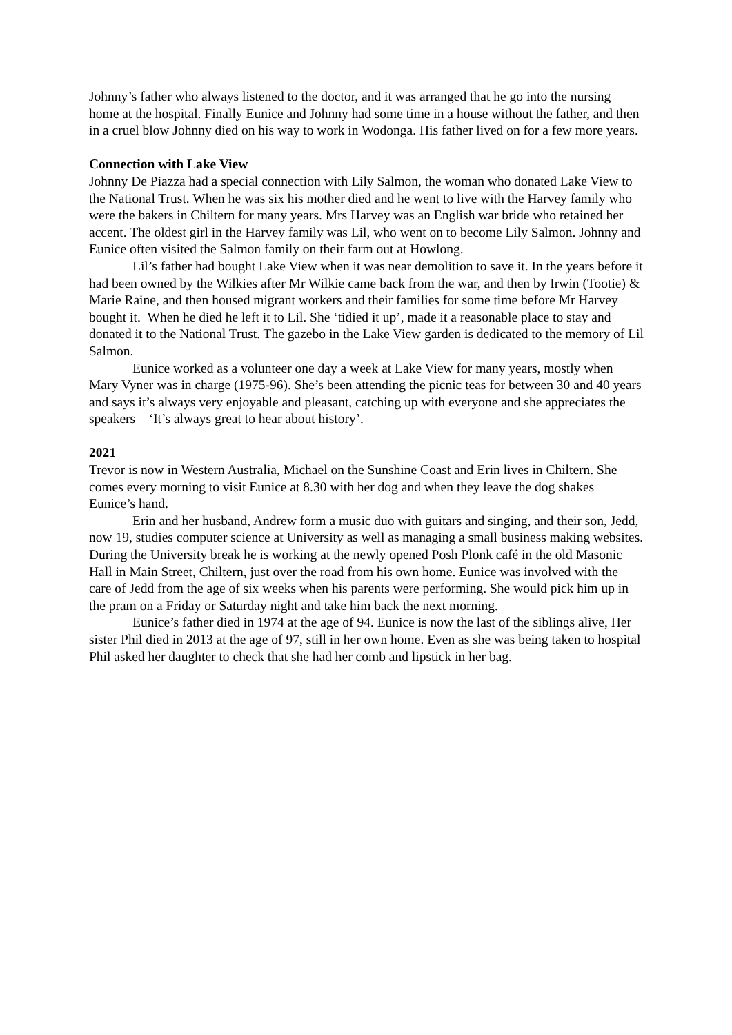Johnny’s father who always listened to the doctor, and it was arranged that he go into the nursing home at the hospital. Finally Eunice and Johnny had some time in a house without the father, and then in a cruel blow Johnny died on his way to work in Wodonga. His father lived on for a few more years.
Connection with Lake View
Johnny De Piazza had a special connection with Lily Salmon, the woman who donated Lake View to the National Trust. When he was six his mother died and he went to live with the Harvey family who were the bakers in Chiltern for many years. Mrs Harvey was an English war bride who retained her accent. The oldest girl in the Harvey family was Lil, who went on to become Lily Salmon. Johnny and Eunice often visited the Salmon family on their farm out at Howlong.
Lil’s father had bought Lake View when it was near demolition to save it. In the years before it had been owned by the Wilkies after Mr Wilkie came back from the war, and then by Irwin (Tootie) & Marie Raine, and then housed migrant workers and their families for some time before Mr Harvey bought it. When he died he left it to Lil. She ‘tidied it up’, made it a reasonable place to stay and donated it to the National Trust. The gazebo in the Lake View garden is dedicated to the memory of Lil Salmon.
Eunice worked as a volunteer one day a week at Lake View for many years, mostly when Mary Vyner was in charge (1975-96). She’s been attending the picnic teas for between 30 and 40 years and says it’s always very enjoyable and pleasant, catching up with everyone and she appreciates the speakers – ‘It’s always great to hear about history’.
2021
Trevor is now in Western Australia, Michael on the Sunshine Coast and Erin lives in Chiltern. She comes every morning to visit Eunice at 8.30 with her dog and when they leave the dog shakes Eunice’s hand.
Erin and her husband, Andrew form a music duo with guitars and singing, and their son, Jedd, now 19, studies computer science at University as well as managing a small business making websites. During the University break he is working at the newly opened Posh Plonk café in the old Masonic Hall in Main Street, Chiltern, just over the road from his own home. Eunice was involved with the care of Jedd from the age of six weeks when his parents were performing. She would pick him up in the pram on a Friday or Saturday night and take him back the next morning.
Eunice’s father died in 1974 at the age of 94. Eunice is now the last of the siblings alive, Her sister Phil died in 2013 at the age of 97, still in her own home. Even as she was being taken to hospital Phil asked her daughter to check that she had her comb and lipstick in her bag.